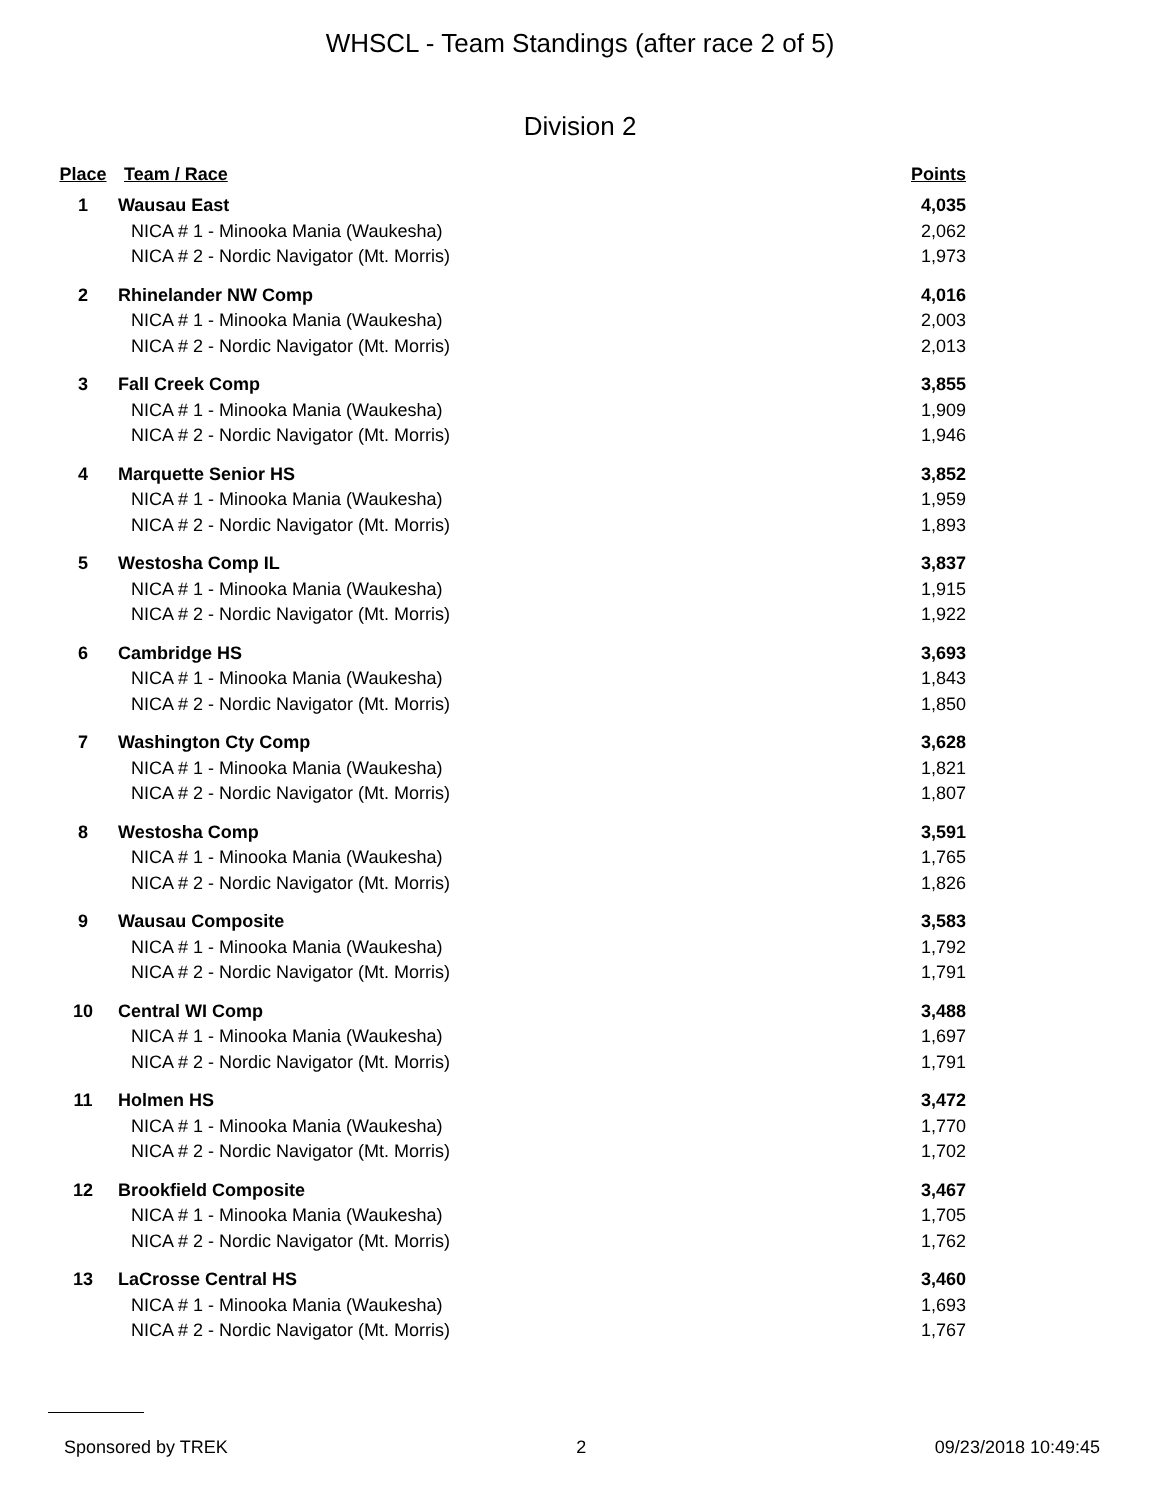WHSCL - Team Standings (after race 2 of 5)
Division 2
| Place | Team / Race | Points |
| --- | --- | --- |
| 1 | Wausau East | 4,035 |
| | NICA # 1 - Minooka Mania (Waukesha) | 2,062 |
| | NICA # 2 - Nordic Navigator (Mt. Morris) | 1,973 |
| 2 | Rhinelander NW Comp | 4,016 |
| | NICA # 1 - Minooka Mania (Waukesha) | 2,003 |
| | NICA # 2 - Nordic Navigator (Mt. Morris) | 2,013 |
| 3 | Fall Creek Comp | 3,855 |
| | NICA # 1 - Minooka Mania (Waukesha) | 1,909 |
| | NICA # 2 - Nordic Navigator (Mt. Morris) | 1,946 |
| 4 | Marquette Senior HS | 3,852 |
| | NICA # 1 - Minooka Mania (Waukesha) | 1,959 |
| | NICA # 2 - Nordic Navigator (Mt. Morris) | 1,893 |
| 5 | Westosha Comp IL | 3,837 |
| | NICA # 1 - Minooka Mania (Waukesha) | 1,915 |
| | NICA # 2 - Nordic Navigator (Mt. Morris) | 1,922 |
| 6 | Cambridge HS | 3,693 |
| | NICA # 1 - Minooka Mania (Waukesha) | 1,843 |
| | NICA # 2 - Nordic Navigator (Mt. Morris) | 1,850 |
| 7 | Washington Cty Comp | 3,628 |
| | NICA # 1 - Minooka Mania (Waukesha) | 1,821 |
| | NICA # 2 - Nordic Navigator (Mt. Morris) | 1,807 |
| 8 | Westosha Comp | 3,591 |
| | NICA # 1 - Minooka Mania (Waukesha) | 1,765 |
| | NICA # 2 - Nordic Navigator (Mt. Morris) | 1,826 |
| 9 | Wausau Composite | 3,583 |
| | NICA # 1 - Minooka Mania (Waukesha) | 1,792 |
| | NICA # 2 - Nordic Navigator (Mt. Morris) | 1,791 |
| 10 | Central WI Comp | 3,488 |
| | NICA # 1 - Minooka Mania (Waukesha) | 1,697 |
| | NICA # 2 - Nordic Navigator (Mt. Morris) | 1,791 |
| 11 | Holmen HS | 3,472 |
| | NICA # 1 - Minooka Mania (Waukesha) | 1,770 |
| | NICA # 2 - Nordic Navigator (Mt. Morris) | 1,702 |
| 12 | Brookfield Composite | 3,467 |
| | NICA # 1 - Minooka Mania (Waukesha) | 1,705 |
| | NICA # 2 - Nordic Navigator (Mt. Morris) | 1,762 |
| 13 | LaCrosse Central HS | 3,460 |
| | NICA # 1 - Minooka Mania (Waukesha) | 1,693 |
| | NICA # 2 - Nordic Navigator (Mt. Morris) | 1,767 |
Sponsored by TREK 2 09/23/2018 10:49:45